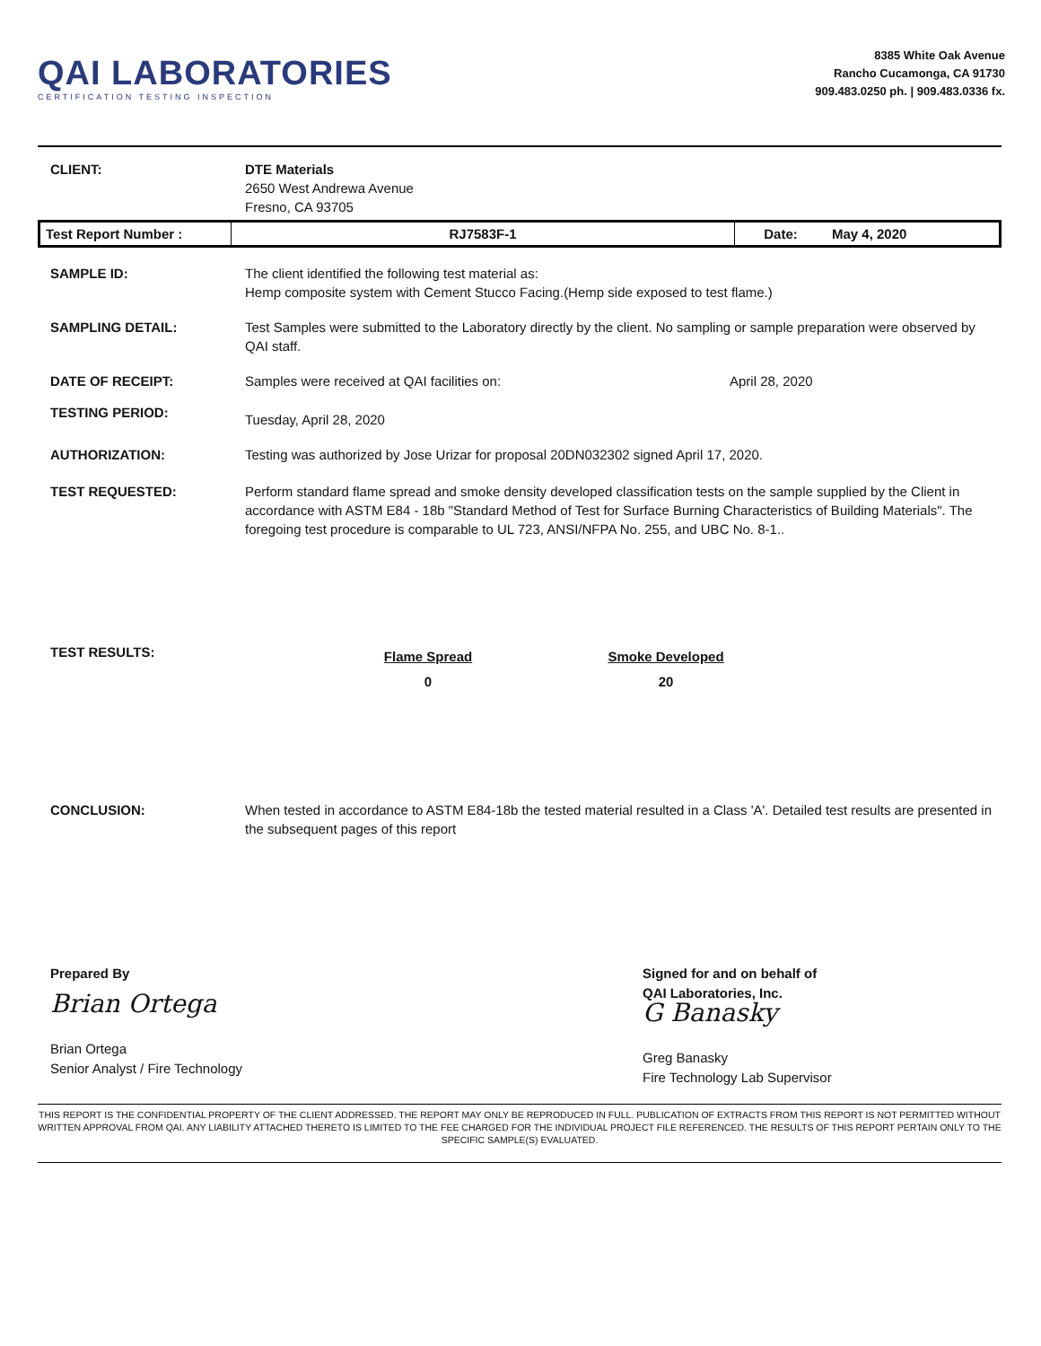QAI LABORATORIES
CERTIFICATION TESTING INSPECTION
8385 White Oak Avenue
Rancho Cucamonga, CA 91730
909.483.0250 ph. | 909.483.0336 fx.
CLIENT: DTE Materials
2650 West Andrewa Avenue
Fresno, CA 93705
| Test Report Number : | RJ7583F-1 | Date: | May 4, 2020 |
SAMPLE ID: The client identified the following test material as:
Hemp composite system with Cement Stucco Facing.(Hemp side exposed to test flame.)
SAMPLING DETAIL: Test Samples were submitted to the Laboratory directly by the client. No sampling or sample preparation were observed by QAI staff.
DATE OF RECEIPT: Samples were received at QAI facilities on: April 28, 2020
TESTING PERIOD:
Tuesday, April 28, 2020
AUTHORIZATION: Testing was authorized by Jose Urizar for proposal 20DN032302 signed April 17, 2020.
TEST REQUESTED: Perform standard flame spread and smoke density developed classification tests on the sample supplied by the Client in accordance with ASTM E84 - 18b "Standard Method of Test for Surface Burning Characteristics of Building Materials". The foregoing test procedure is comparable to UL 723, ANSI/NFPA No. 255, and UBC No. 8-1..
TEST RESULTS:
Flame Spread
0
Smoke Developed
20
CONCLUSION: When tested in accordance to ASTM E84-18b the tested material resulted in a Class 'A'. Detailed test results are presented in the subsequent pages of this report
Prepared By
Brian Ortega
Brian Ortega
Senior Analyst / Fire Technology
Signed for and on behalf of
QAI Laboratories, Inc.
G Banasky
Greg Banasky
Fire Technology Lab Supervisor
THIS REPORT IS THE CONFIDENTIAL PROPERTY OF THE CLIENT ADDRESSED. THE REPORT MAY ONLY BE REPRODUCED IN FULL. PUBLICATION OF EXTRACTS FROM THIS REPORT IS NOT PERMITTED WITHOUT WRITTEN APPROVAL FROM QAI. ANY LIABILITY ATTACHED THERETO IS LIMITED TO THE FEE CHARGED FOR THE INDIVIDUAL PROJECT FILE REFERENCED. THE RESULTS OF THIS REPORT PERTAIN ONLY TO THE SPECIFIC SAMPLE(S) EVALUATED.